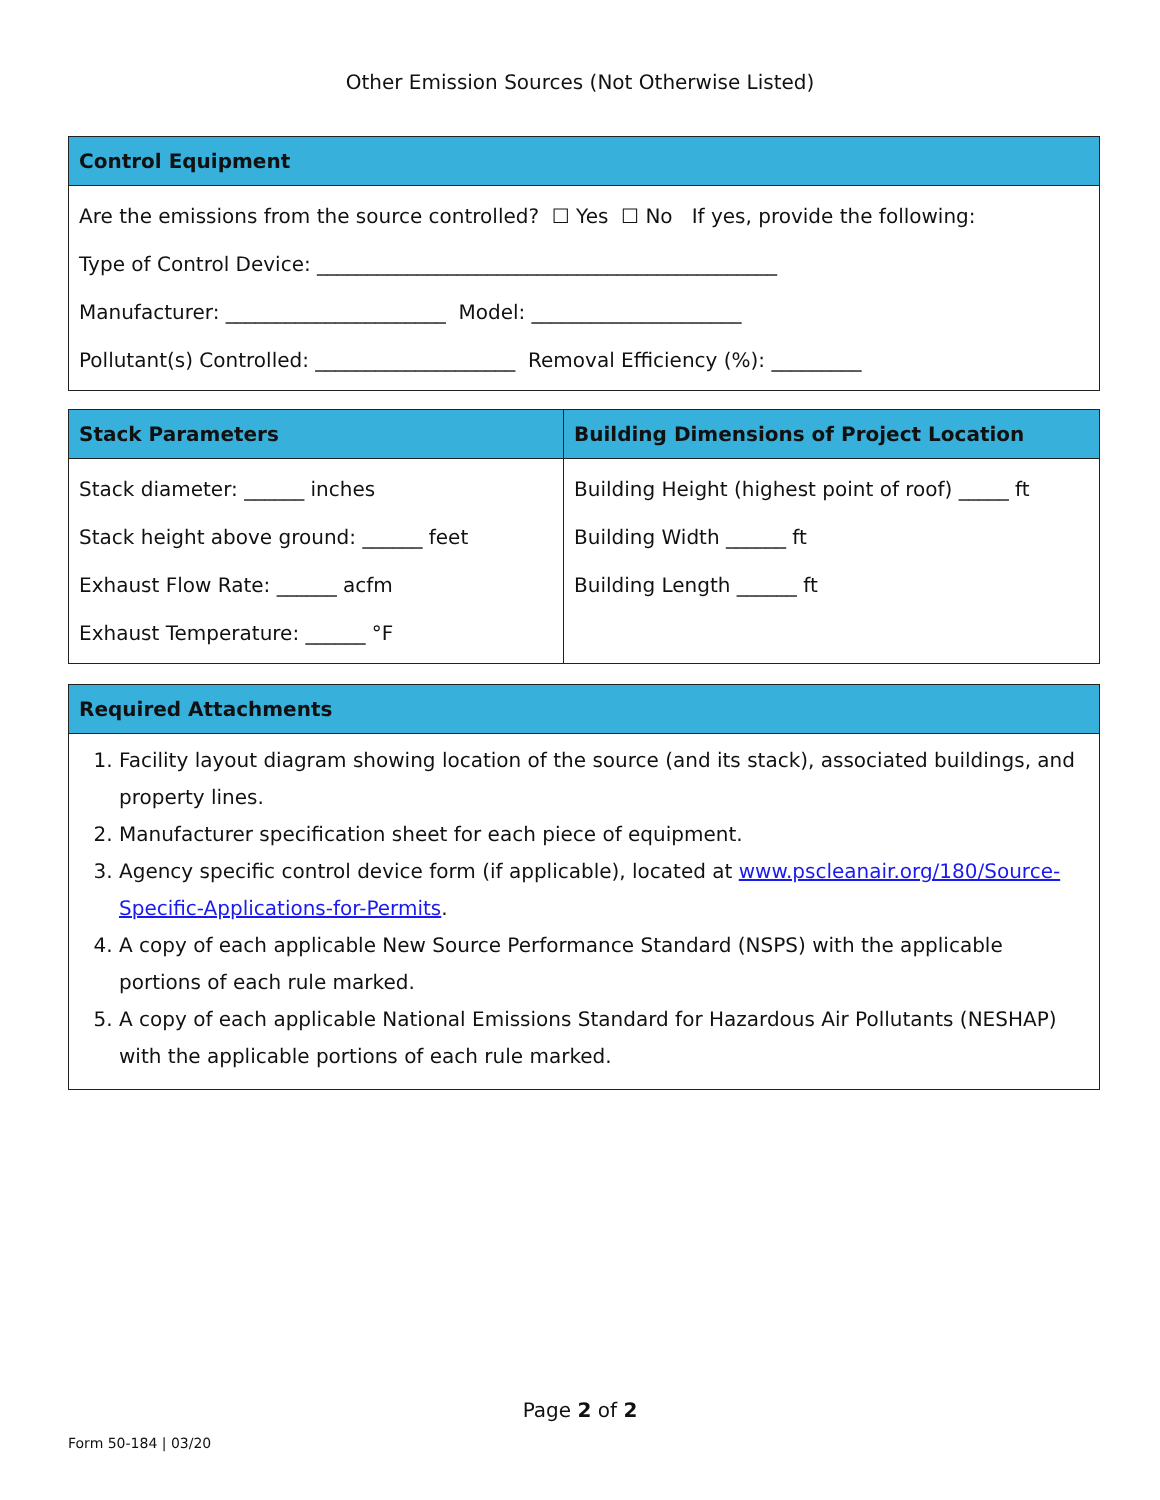Other Emission Sources (Not Otherwise Listed)
| Control Equipment |
| --- |
| Are the emissions from the source controlled? ☐ Yes ☐ No If yes, provide the following: Type of Control Device: ______________________________________________ Manufacturer: ______________________ Model: _____________________ Pollutant(s) Controlled: ____________________ Removal Efficiency (%): _________ |
| Stack Parameters | Building Dimensions of Project Location |
| --- | --- |
| Stack diameter: ______ inches Stack height above ground: ______ feet Exhaust Flow Rate: ______ acfm Exhaust Temperature: ______ °F | Building Height (highest point of roof) _____ ft Building Width ______ ft Building Length ______ ft |
| Required Attachments |
| --- |
| 1. Facility layout diagram showing location of the source (and its stack), associated buildings, and property lines. 2. Manufacturer specification sheet for each piece of equipment. 3. Agency specific control device form (if applicable), located at www.pscleanair.org/180/Source-Specific-Applications-for-Permits . 4. A copy of each applicable New Source Performance Standard (NSPS) with the applicable portions of each rule marked. 5. A copy of each applicable National Emissions Standard for Hazardous Air Pollutants (NESHAP) with the applicable portions of each rule marked. |
Page 2 of 2
Form 50-184 | 03/20